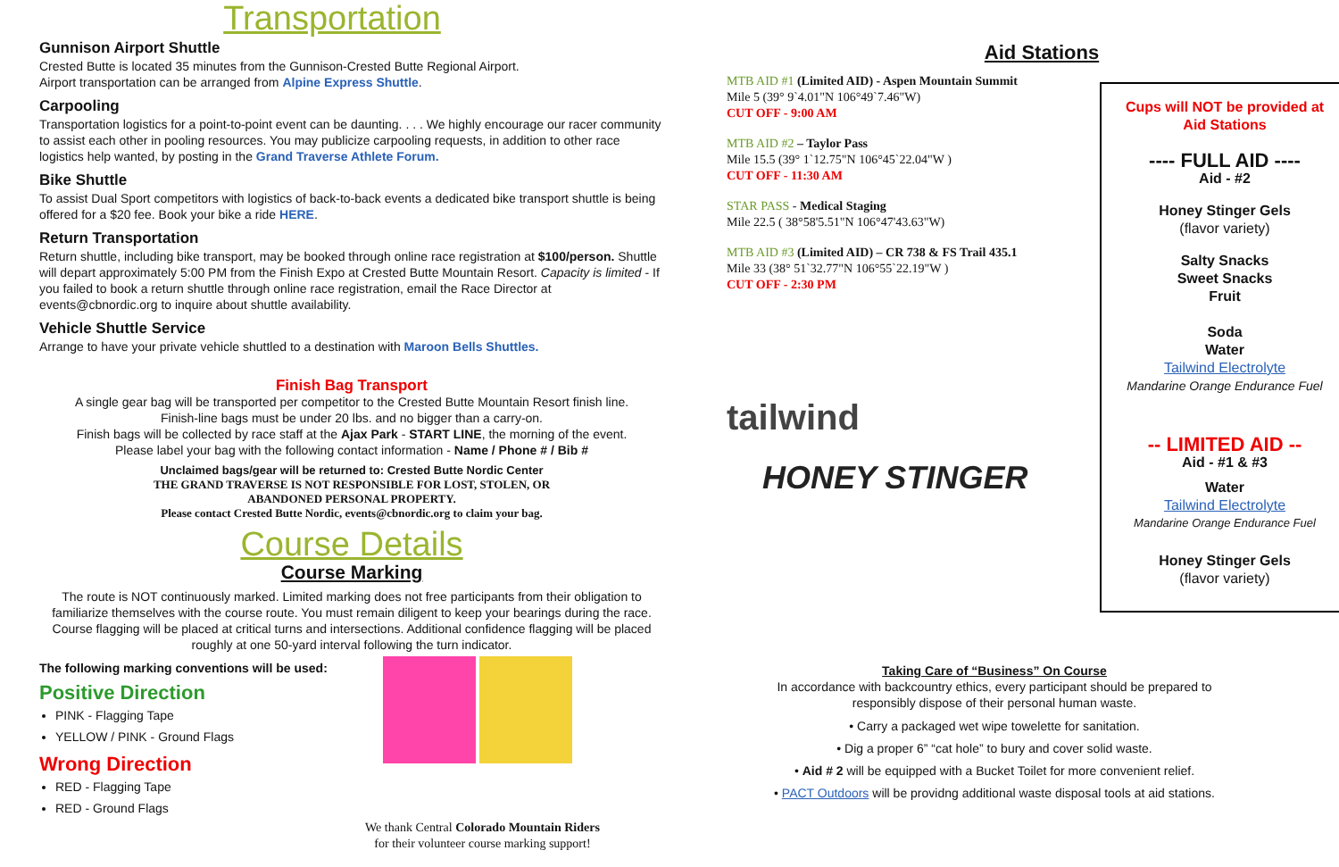Transportation
Gunnison Airport Shuttle
Crested Butte is located 35 minutes from the Gunnison-Crested Butte Regional Airport.
Airport transportation can be arranged from Alpine Express Shuttle.
Carpooling
Transportation logistics for a point-to-point event can be daunting. . . . We highly encourage our racer community to assist each other in pooling resources. You may publicize carpooling requests, in addition to other race logistics help wanted, by posting in the Grand Traverse Athlete Forum.
Bike Shuttle
To assist Dual Sport competitors with logistics of back-to-back events a dedicated bike transport shuttle is being offered for a $20 fee. Book your bike a ride HERE.
Return Transportation
Return shuttle, including bike transport, may be booked through online race registration at $100/person. Shuttle will depart approximately 5:00 PM from the Finish Expo at Crested Butte Mountain Resort. Capacity is limited - If you failed to book a return shuttle through online race registration, email the Race Director at events@cbnordic.org to inquire about shuttle availability.
Vehicle Shuttle Service
Arrange to have your private vehicle shuttled to a destination with Maroon Bells Shuttles.
Finish Bag Transport
A single gear bag will be transported per competitor to the Crested Butte Mountain Resort finish line.
Finish-line bags must be under 20 lbs. and no bigger than a carry-on.
Finish bags will be collected by race staff at the Ajax Park - START LINE, the morning of the event.
Please label your bag with the following contact information - Name / Phone # / Bib #
Unclaimed bags/gear will be returned to: Crested Butte Nordic Center
THE GRAND TRAVERSE IS NOT RESPONSIBLE FOR LOST, STOLEN, OR
ABANDONED PERSONAL PROPERTY.
Please contact Crested Butte Nordic, events@cbnordic.org to claim your bag.
Course Details
Course Marking
The route is NOT continuously marked. Limited marking does not free participants from their obligation to familiarize themselves with the course route. You must remain diligent to keep your bearings during the race. Course flagging will be placed at critical turns and intersections. Additional confidence flagging will be placed roughly at one 50-yard interval following the turn indicator.
The following marking conventions will be used:
Positive Direction
PINK - Flagging Tape
YELLOW / PINK - Ground Flags
Wrong Direction
RED - Flagging Tape
RED - Ground Flags
We thank Central Colorado Mountain Riders
for their volunteer course marking support!
Aid Stations
MTB AID #1 (Limited AID) - Aspen Mountain Summit
Mile 5 (39° 9`4.01"N 106°49`7.46"W)
CUT OFF - 9:00 AM
MTB AID #2 – Taylor Pass
Mile 15.5 (39° 1`12.75"N 106°45`22.04"W )
CUT OFF - 11:30 AM
STAR PASS - Medical Staging
Mile 22.5 ( 38°58'5.51"N 106°47'43.63"W)
MTB AID #3 (Limited AID) – CR 738 & FS Trail 435.1
Mile 33 (38° 51`32.77"N 106°55`22.19"W )
CUT OFF - 2:30 PM
tailwind
HONEY STINGER
Cups will NOT be provided at
Aid Stations
---- FULL AID ----
Aid - #2
Honey Stinger Gels
(flavor variety)
Salty Snacks
Sweet Snacks
Fruit
Soda
Water
Tailwind Electrolyte
Mandarine Orange Endurance Fuel
-- LIMITED AID --
Aid - #1 & #3
Water
Tailwind Electrolyte
Mandarine Orange Endurance Fuel
Honey Stinger Gels
(flavor variety)
Taking Care of “Business” On Course
In accordance with backcountry ethics, every participant should be prepared to
responsibly dispose of their personal human waste.
• Carry a packaged wet wipe towelette for sanitation.
• Dig a proper 6” “cat hole” to bury and cover solid waste.
• Aid # 2 will be equipped with a Bucket Toilet for more convenient relief.
• PACT Outdoors will be providng additional waste disposal tools at aid stations.